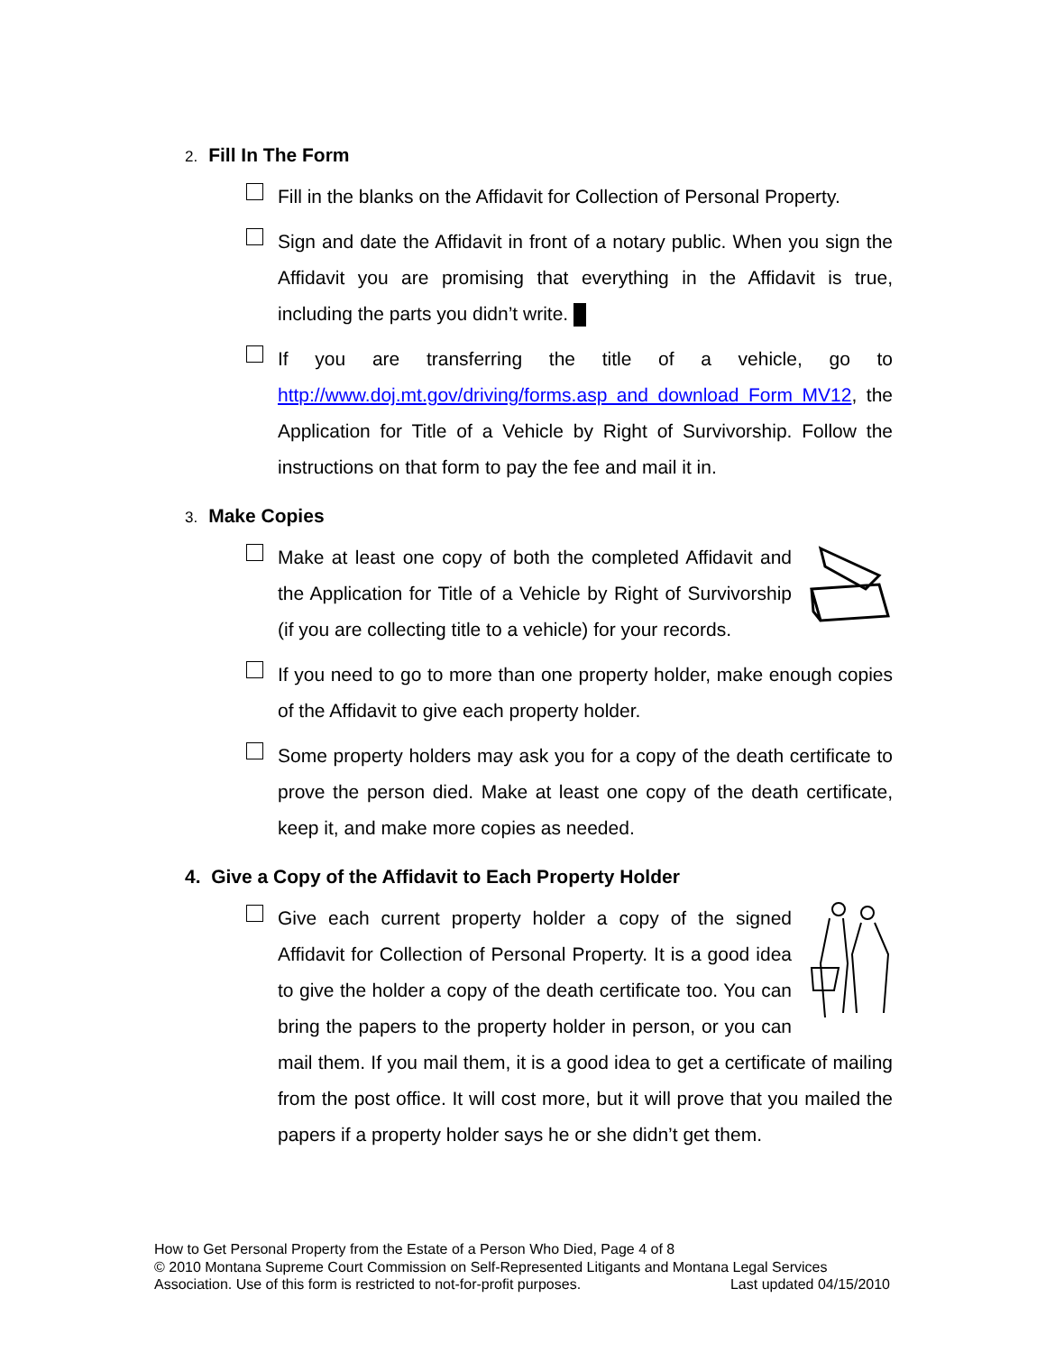2. Fill In The Form
Fill in the blanks on the Affidavit for Collection of Personal Property.
Sign and date the Affidavit in front of a notary public. When you sign the Affidavit you are promising that everything in the Affidavit is true, including the parts you didn’t write.
If you are transferring the title of a vehicle, go to http://www.doj.mt.gov/driving/forms.asp and download Form MV12, the Application for Title of a Vehicle by Right of Survivorship. Follow the instructions on that form to pay the fee and mail it in.
3. Make Copies
Make at least one copy of both the completed Affidavit and the Application for Title of a Vehicle by Right of Survivorship (if you are collecting title to a vehicle) for your records.
If you need to go to more than one property holder, make enough copies of the Affidavit to give each property holder.
Some property holders may ask you for a copy of the death certificate to prove the person died. Make at least one copy of the death certificate, keep it, and make more copies as needed.
4. Give a Copy of the Affidavit to Each Property Holder
Give each current property holder a copy of the signed Affidavit for Collection of Personal Property. It is a good idea to give the holder a copy of the death certificate too. You can bring the papers to the property holder in person, or you can mail them. If you mail them, it is a good idea to get a certificate of mailing from the post office. It will cost more, but it will prove that you mailed the papers if a property holder says he or she didn’t get them.
How to Get Personal Property from the Estate of a Person Who Died, Page 4 of 8
© 2010 Montana Supreme Court Commission on Self-Represented Litigants and Montana Legal Services Association. Use of this form is restricted to not-for-profit purposes. Last updated 04/15/2010